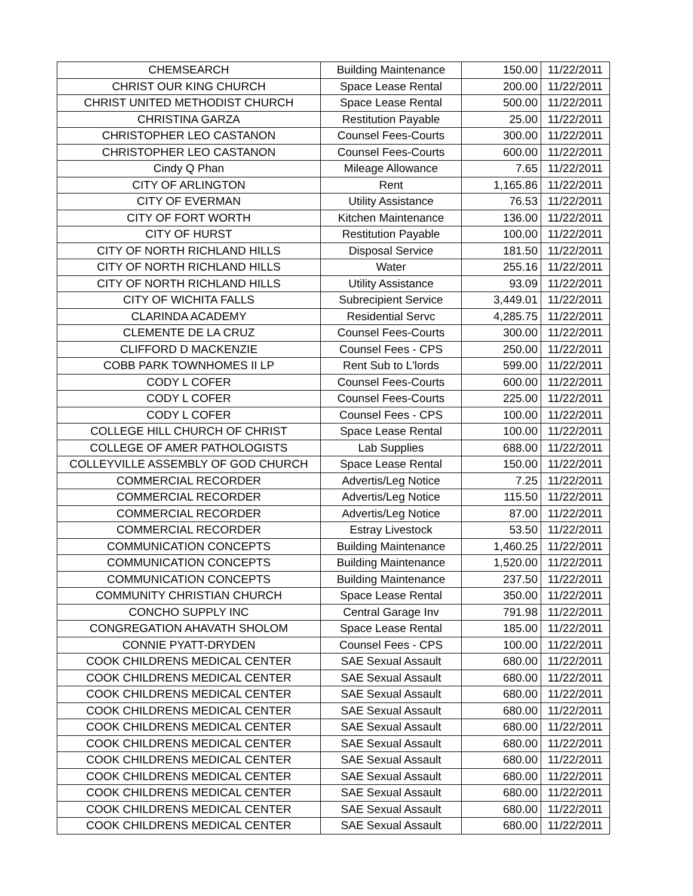| CHEMSEARCH | Building Maintenance | 150.00 | 11/22/2011 |
| CHRIST OUR KING CHURCH | Space Lease Rental | 200.00 | 11/22/2011 |
| CHRIST UNITED METHODIST CHURCH | Space Lease Rental | 500.00 | 11/22/2011 |
| CHRISTINA GARZA | Restitution Payable | 25.00 | 11/22/2011 |
| CHRISTOPHER LEO CASTANON | Counsel Fees-Courts | 300.00 | 11/22/2011 |
| CHRISTOPHER LEO CASTANON | Counsel Fees-Courts | 600.00 | 11/22/2011 |
| Cindy Q Phan | Mileage Allowance | 7.65 | 11/22/2011 |
| CITY OF ARLINGTON | Rent | 1,165.86 | 11/22/2011 |
| CITY OF EVERMAN | Utility Assistance | 76.53 | 11/22/2011 |
| CITY OF FORT WORTH | Kitchen Maintenance | 136.00 | 11/22/2011 |
| CITY OF HURST | Restitution Payable | 100.00 | 11/22/2011 |
| CITY OF NORTH RICHLAND HILLS | Disposal Service | 181.50 | 11/22/2011 |
| CITY OF NORTH RICHLAND HILLS | Water | 255.16 | 11/22/2011 |
| CITY OF NORTH RICHLAND HILLS | Utility Assistance | 93.09 | 11/22/2011 |
| CITY OF WICHITA FALLS | Subrecipient Service | 3,449.01 | 11/22/2011 |
| CLARINDA ACADEMY | Residential Servc | 4,285.75 | 11/22/2011 |
| CLEMENTE DE LA CRUZ | Counsel Fees-Courts | 300.00 | 11/22/2011 |
| CLIFFORD D MACKENZIE | Counsel Fees - CPS | 250.00 | 11/22/2011 |
| COBB PARK TOWNHOMES II LP | Rent Sub to L'lords | 599.00 | 11/22/2011 |
| CODY L COFER | Counsel Fees-Courts | 600.00 | 11/22/2011 |
| CODY L COFER | Counsel Fees-Courts | 225.00 | 11/22/2011 |
| CODY L COFER | Counsel Fees - CPS | 100.00 | 11/22/2011 |
| COLLEGE HILL CHURCH OF CHRIST | Space Lease Rental | 100.00 | 11/22/2011 |
| COLLEGE OF AMER PATHOLOGISTS | Lab Supplies | 688.00 | 11/22/2011 |
| COLLEYVILLE ASSEMBLY OF GOD CHURCH | Space Lease Rental | 150.00 | 11/22/2011 |
| COMMERCIAL RECORDER | Advertis/Leg Notice | 7.25 | 11/22/2011 |
| COMMERCIAL RECORDER | Advertis/Leg Notice | 115.50 | 11/22/2011 |
| COMMERCIAL RECORDER | Advertis/Leg Notice | 87.00 | 11/22/2011 |
| COMMERCIAL RECORDER | Estray Livestock | 53.50 | 11/22/2011 |
| COMMUNICATION CONCEPTS | Building Maintenance | 1,460.25 | 11/22/2011 |
| COMMUNICATION CONCEPTS | Building Maintenance | 1,520.00 | 11/22/2011 |
| COMMUNICATION CONCEPTS | Building Maintenance | 237.50 | 11/22/2011 |
| COMMUNITY CHRISTIAN CHURCH | Space Lease Rental | 350.00 | 11/22/2011 |
| CONCHO SUPPLY INC | Central Garage Inv | 791.98 | 11/22/2011 |
| CONGREGATION AHAVATH SHOLOM | Space Lease Rental | 185.00 | 11/22/2011 |
| CONNIE PYATT-DRYDEN | Counsel Fees - CPS | 100.00 | 11/22/2011 |
| COOK CHILDRENS MEDICAL CENTER | SAE Sexual Assault | 680.00 | 11/22/2011 |
| COOK CHILDRENS MEDICAL CENTER | SAE Sexual Assault | 680.00 | 11/22/2011 |
| COOK CHILDRENS MEDICAL CENTER | SAE Sexual Assault | 680.00 | 11/22/2011 |
| COOK CHILDRENS MEDICAL CENTER | SAE Sexual Assault | 680.00 | 11/22/2011 |
| COOK CHILDRENS MEDICAL CENTER | SAE Sexual Assault | 680.00 | 11/22/2011 |
| COOK CHILDRENS MEDICAL CENTER | SAE Sexual Assault | 680.00 | 11/22/2011 |
| COOK CHILDRENS MEDICAL CENTER | SAE Sexual Assault | 680.00 | 11/22/2011 |
| COOK CHILDRENS MEDICAL CENTER | SAE Sexual Assault | 680.00 | 11/22/2011 |
| COOK CHILDRENS MEDICAL CENTER | SAE Sexual Assault | 680.00 | 11/22/2011 |
| COOK CHILDRENS MEDICAL CENTER | SAE Sexual Assault | 680.00 | 11/22/2011 |
| COOK CHILDRENS MEDICAL CENTER | SAE Sexual Assault | 680.00 | 11/22/2011 |